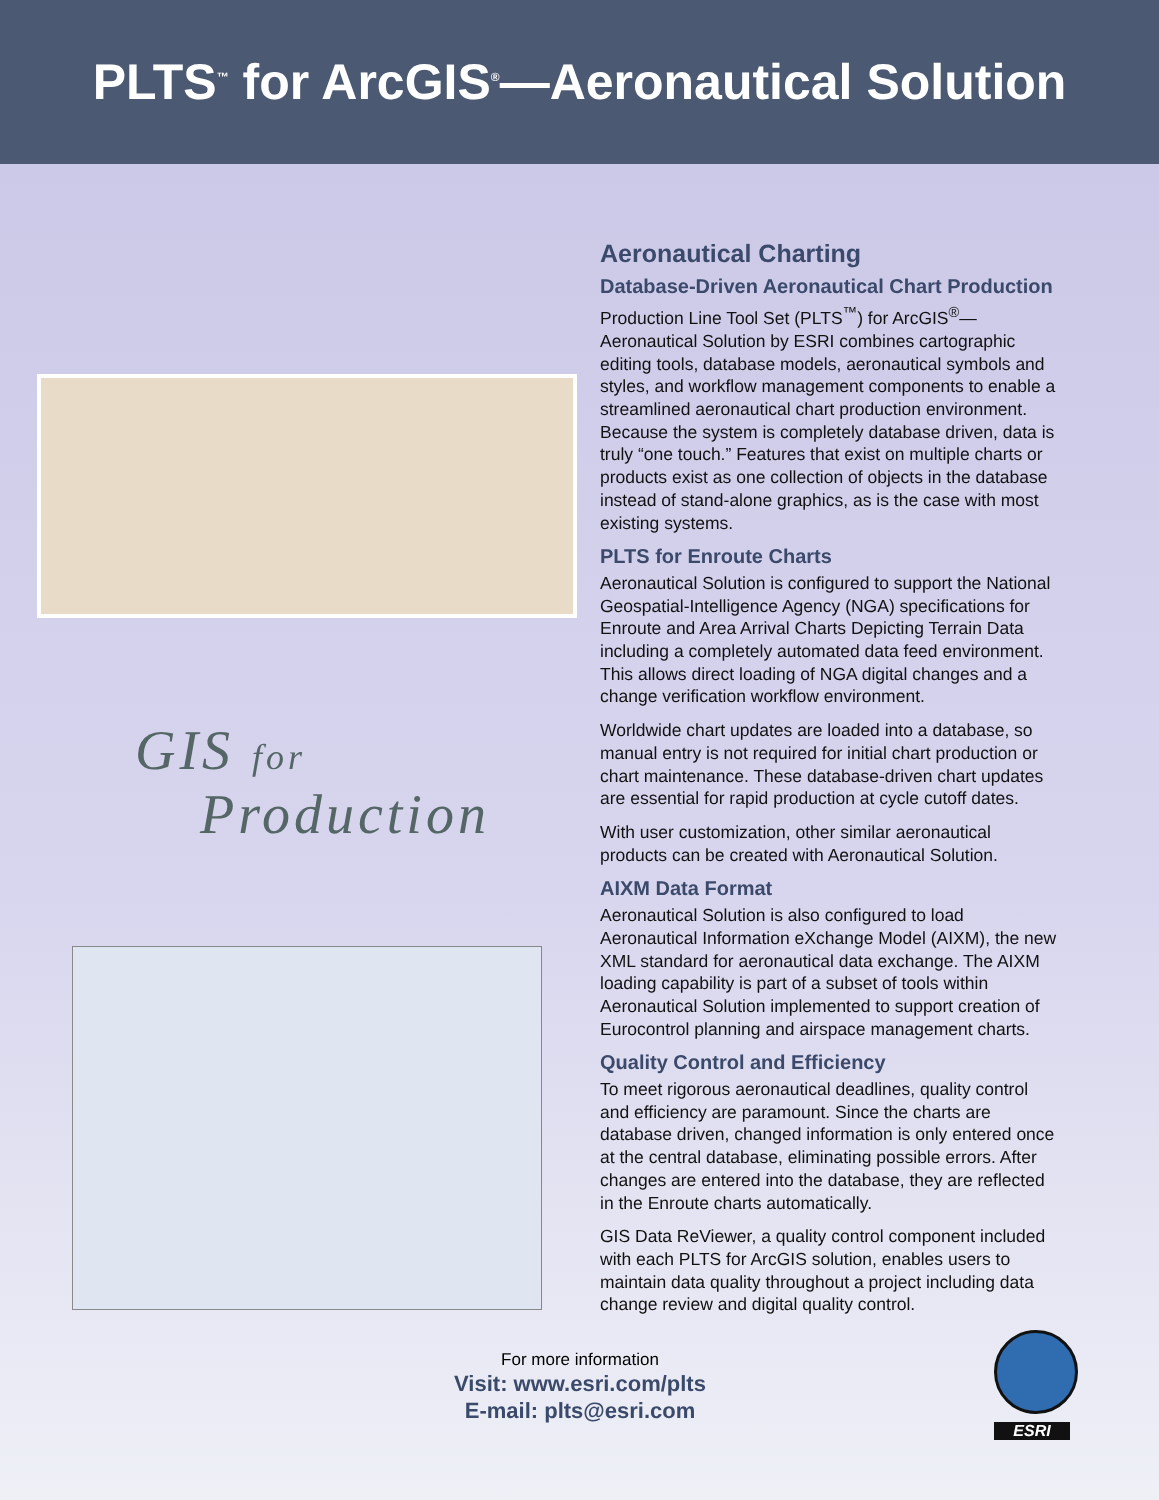PLTS<sup>™</sup> for ArcGIS<sup>®</sup>—Aeronautical Solution
GIS for
Production
Aeronautical Charting
Database-Driven Aeronautical Chart Production
Production Line Tool Set (PLTS<sup>™</sup>) for ArcGIS<sup>®</sup>—Aeronautical Solution by ESRI combines cartographic editing tools, database models, aeronautical symbols and styles, and workflow management components to enable a streamlined aeronautical chart production environment. Because the system is completely database driven, data is truly “one touch.” Features that exist on multiple charts or products exist as one collection of objects in the database instead of stand-alone graphics, as is the case with most existing systems.
PLTS for Enroute Charts
Aeronautical Solution is configured to support the National Geospatial-Intelligence Agency (NGA) specifications for Enroute and Area Arrival Charts Depicting Terrain Data including a completely automated data feed environment. This allows direct loading of NGA digital changes and a change verification workflow environment.
Worldwide chart updates are loaded into a database, so manual entry is not required for initial chart production or chart maintenance. These database-driven chart updates are essential for rapid production at cycle cutoff dates.
With user customization, other similar aeronautical products can be created with Aeronautical Solution.
AIXM Data Format
Aeronautical Solution is also configured to load Aeronautical Information eXchange Model (AIXM), the new XML standard for aeronautical data exchange. The AIXM loading capability is part of a subset of tools within Aeronautical Solution implemented to support creation of Eurocontrol planning and airspace management charts.
Quality Control and Efficiency
To meet rigorous aeronautical deadlines, quality control and efficiency are paramount. Since the charts are database driven, changed information is only entered once at the central database, eliminating possible errors. After changes are entered into the database, they are reflected in the Enroute charts automatically.
GIS Data ReViewer, a quality control component included with each PLTS for ArcGIS solution, enables users to maintain data quality throughout a project including data change review and digital quality control.
For more information
Visit: www.esri.com/plts
E-mail: plts@esri.com
ESRI